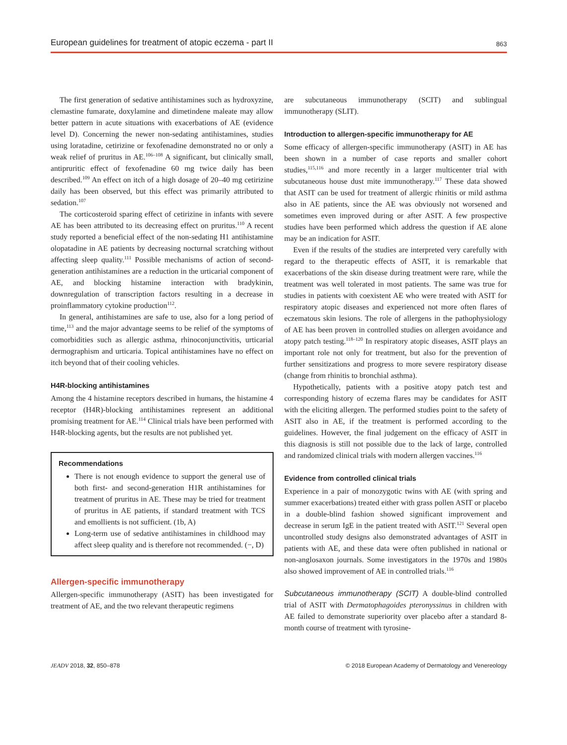European guidelines for treatment of atopic eczema - part II 863
The first generation of sedative antihistamines such as hydroxyzine, clemastine fumarate, doxylamine and dimetindene maleate may allow better pattern in acute situations with exacerbations of AE (evidence level D). Concerning the newer non-sedating antihistamines, studies using loratadine, cetirizine or fexofenadine demonstrated no or only a weak relief of pruritus in AE.<sup>106–108</sup> A significant, but clinically small, antipruritic effect of fexofenadine 60 mg twice daily has been described.<sup>109</sup> An effect on itch of a high dosage of 20–40 mg cetirizine daily has been observed, but this effect was primarily attributed to sedation.<sup>107</sup>
The corticosteroid sparing effect of cetirizine in infants with severe AE has been attributed to its decreasing effect on pruritus.<sup>110</sup> A recent study reported a beneficial effect of the non-sedating H1 antihistamine olopatadine in AE patients by decreasing nocturnal scratching without affecting sleep quality.<sup>111</sup> Possible mechanisms of action of second-generation antihistamines are a reduction in the urticarial component of AE, and blocking histamine interaction with bradykinin, downregulation of transcription factors resulting in a decrease in proinflammatory cytokine production<sup>112</sup>.
In general, antihistamines are safe to use, also for a long period of time,<sup>113</sup> and the major advantage seems to be relief of the symptoms of comorbidities such as allergic asthma, rhinoconjunctivitis, urticarial dermographism and urticaria. Topical antihistamines have no effect on itch beyond that of their cooling vehicles.
H4R-blocking antihistamines
Among the 4 histamine receptors described in humans, the histamine 4 receptor (H4R)-blocking antihistamines represent an additional promising treatment for AE.<sup>114</sup> Clinical trials have been performed with H4R-blocking agents, but the results are not published yet.
Recommendations
There is not enough evidence to support the general use of both first- and second-generation H1R antihistamines for treatment of pruritus in AE. These may be tried for treatment of pruritus in AE patients, if standard treatment with TCS and emollients is not sufficient. (1b, A)
Long-term use of sedative antihistamines in childhood may affect sleep quality and is therefore not recommended. (−, D)
Allergen-specific immunotherapy
Allergen-specific immunotherapy (ASIT) has been investigated for treatment of AE, and the two relevant therapeutic regimens
are subcutaneous immunotherapy (SCIT) and sublingual immunotherapy (SLIT).
Introduction to allergen-specific immunotherapy for AE
Some efficacy of allergen-specific immunotherapy (ASIT) in AE has been shown in a number of case reports and smaller cohort studies,<sup>115,116</sup> and more recently in a larger multicenter trial with subcutaneous house dust mite immunotherapy.<sup>117</sup> These data showed that ASIT can be used for treatment of allergic rhinitis or mild asthma also in AE patients, since the AE was obviously not worsened and sometimes even improved during or after ASIT. A few prospective studies have been performed which address the question if AE alone may be an indication for ASIT.
Even if the results of the studies are interpreted very carefully with regard to the therapeutic effects of ASIT, it is remarkable that exacerbations of the skin disease during treatment were rare, while the treatment was well tolerated in most patients. The same was true for studies in patients with coexistent AE who were treated with ASIT for respiratory atopic diseases and experienced not more often flares of eczematous skin lesions. The role of allergens in the pathophysiology of AE has been proven in controlled studies on allergen avoidance and atopy patch testing.<sup>118–120</sup> In respiratory atopic diseases, ASIT plays an important role not only for treatment, but also for the prevention of further sensitizations and progress to more severe respiratory disease (change from rhinitis to bronchial asthma).
Hypothetically, patients with a positive atopy patch test and corresponding history of eczema flares may be candidates for ASIT with the eliciting allergen. The performed studies point to the safety of ASIT also in AE, if the treatment is performed according to the guidelines. However, the final judgement on the efficacy of ASIT in this diagnosis is still not possible due to the lack of large, controlled and randomized clinical trials with modern allergen vaccines.<sup>116</sup>
Evidence from controlled clinical trials
Experience in a pair of monozygotic twins with AE (with spring and summer exacerbations) treated either with grass pollen ASIT or placebo in a double-blind fashion showed significant improvement and decrease in serum IgE in the patient treated with ASIT.<sup>121</sup> Several open uncontrolled study designs also demonstrated advantages of ASIT in patients with AE, and these data were often published in national or non-anglosaxon journals. Some investigators in the 1970s and 1980s also showed improvement of AE in controlled trials.<sup>116</sup>
Subcutaneous immunotherapy (SCIT) A double-blind controlled trial of ASIT with Dermatophagoides pteronyssinus in children with AE failed to demonstrate superiority over placebo after a standard 8-month course of treatment with tyrosine-
JEADV 2018, 32, 850–878 © 2018 European Academy of Dermatology and Venereology